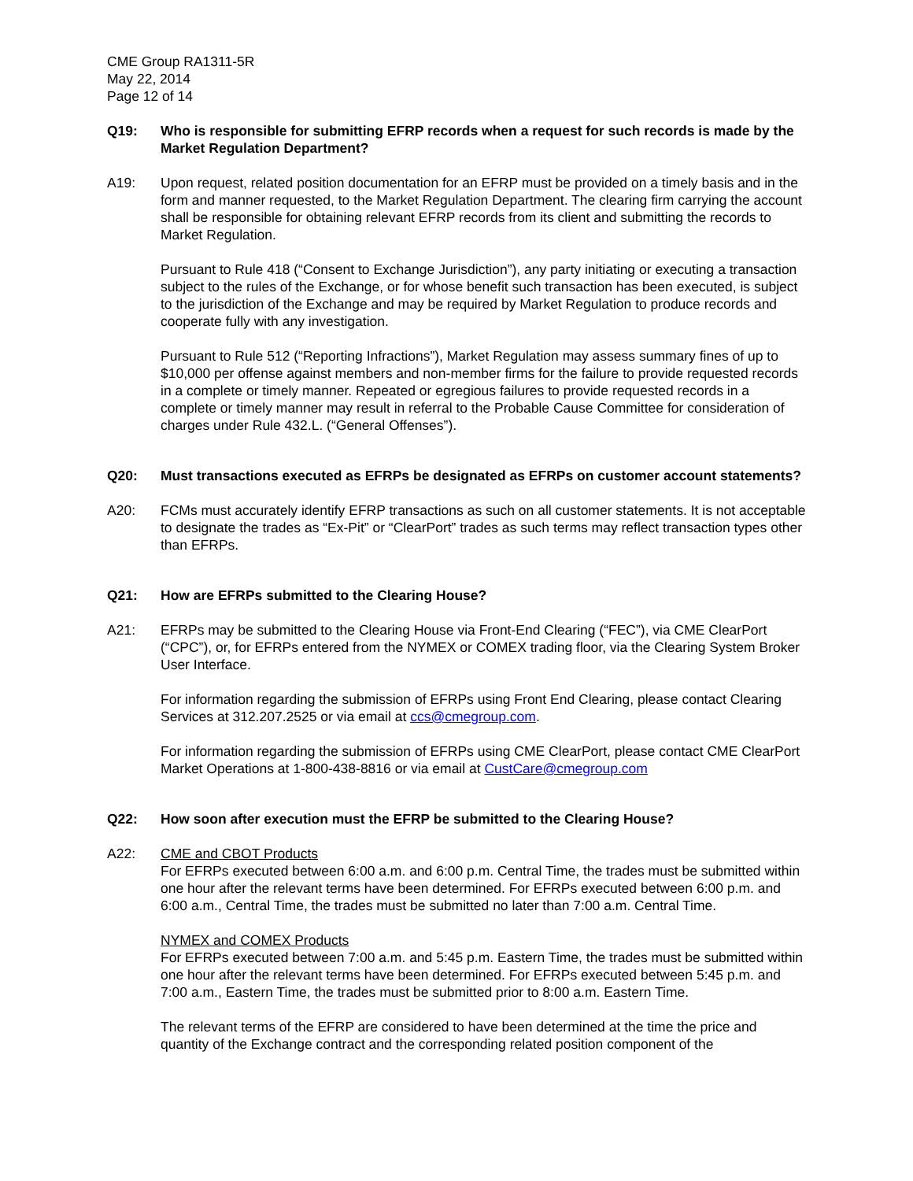CME Group RA1311-5R
May 22, 2014
Page 12 of 14
Q19: Who is responsible for submitting EFRP records when a request for such records is made by the Market Regulation Department?
A19: Upon request, related position documentation for an EFRP must be provided on a timely basis and in the form and manner requested, to the Market Regulation Department. The clearing firm carrying the account shall be responsible for obtaining relevant EFRP records from its client and submitting the records to Market Regulation.
Pursuant to Rule 418 (“Consent to Exchange Jurisdiction”), any party initiating or executing a transaction subject to the rules of the Exchange, or for whose benefit such transaction has been executed, is subject to the jurisdiction of the Exchange and may be required by Market Regulation to produce records and cooperate fully with any investigation.
Pursuant to Rule 512 (“Reporting Infractions”), Market Regulation may assess summary fines of up to $10,000 per offense against members and non-member firms for the failure to provide requested records in a complete or timely manner. Repeated or egregious failures to provide requested records in a complete or timely manner may result in referral to the Probable Cause Committee for consideration of charges under Rule 432.L. (“General Offenses”).
Q20: Must transactions executed as EFRPs be designated as EFRPs on customer account statements?
A20: FCMs must accurately identify EFRP transactions as such on all customer statements. It is not acceptable to designate the trades as “Ex-Pit” or “ClearPort” trades as such terms may reflect transaction types other than EFRPs.
Q21: How are EFRPs submitted to the Clearing House?
A21: EFRPs may be submitted to the Clearing House via Front-End Clearing (“FEC”), via CME ClearPort (“CPC”), or, for EFRPs entered from the NYMEX or COMEX trading floor, via the Clearing System Broker User Interface.
For information regarding the submission of EFRPs using Front End Clearing, please contact Clearing Services at 312.207.2525 or via email at ccs@cmegroup.com.
For information regarding the submission of EFRPs using CME ClearPort, please contact CME ClearPort Market Operations at 1-800-438-8816 or via email at CustCare@cmegroup.com
Q22: How soon after execution must the EFRP be submitted to the Clearing House?
A22: CME and CBOT Products
For EFRPs executed between 6:00 a.m. and 6:00 p.m. Central Time, the trades must be submitted within one hour after the relevant terms have been determined. For EFRPs executed between 6:00 p.m. and 6:00 a.m., Central Time, the trades must be submitted no later than 7:00 a.m. Central Time.
NYMEX and COMEX Products
For EFRPs executed between 7:00 a.m. and 5:45 p.m. Eastern Time, the trades must be submitted within one hour after the relevant terms have been determined. For EFRPs executed between 5:45 p.m. and 7:00 a.m., Eastern Time, the trades must be submitted prior to 8:00 a.m. Eastern Time.
The relevant terms of the EFRP are considered to have been determined at the time the price and quantity of the Exchange contract and the corresponding related position component of the